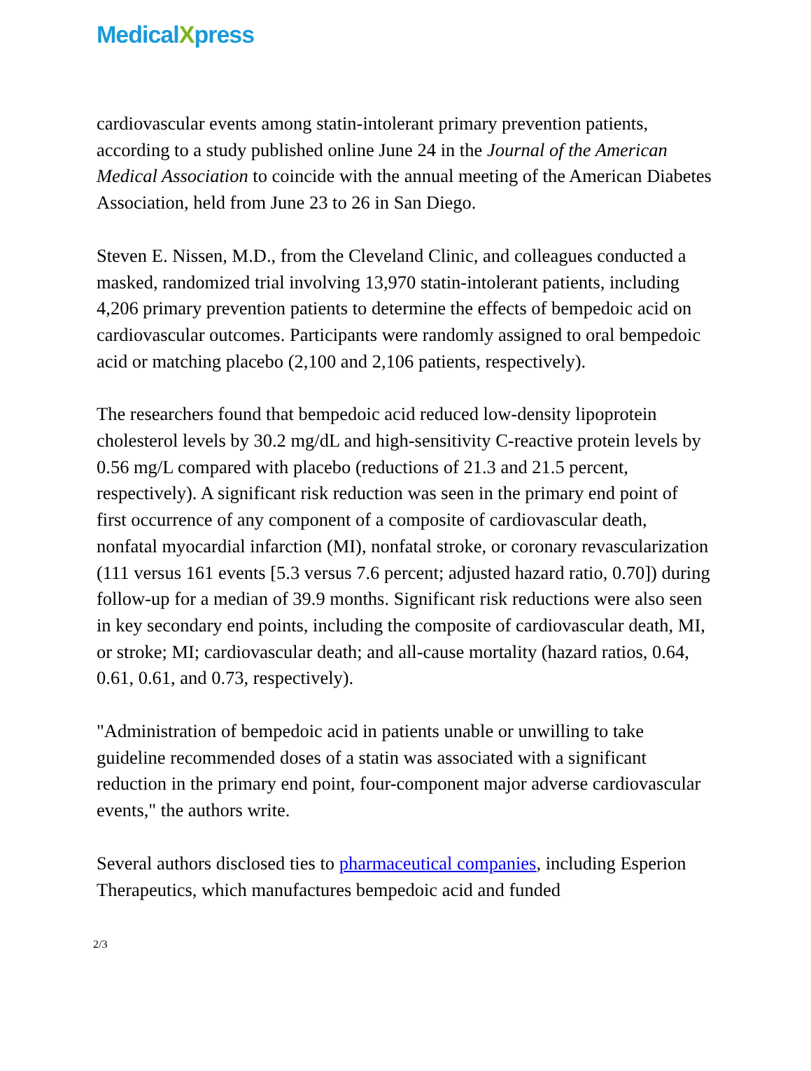MedicalXpress
cardiovascular events among statin-intolerant primary prevention patients, according to a study published online June 24 in the Journal of the American Medical Association to coincide with the annual meeting of the American Diabetes Association, held from June 23 to 26 in San Diego.
Steven E. Nissen, M.D., from the Cleveland Clinic, and colleagues conducted a masked, randomized trial involving 13,970 statin-intolerant patients, including 4,206 primary prevention patients to determine the effects of bempedoic acid on cardiovascular outcomes. Participants were randomly assigned to oral bempedoic acid or matching placebo (2,100 and 2,106 patients, respectively).
The researchers found that bempedoic acid reduced low-density lipoprotein cholesterol levels by 30.2 mg/dL and high-sensitivity C-reactive protein levels by 0.56 mg/L compared with placebo (reductions of 21.3 and 21.5 percent, respectively). A significant risk reduction was seen in the primary end point of first occurrence of any component of a composite of cardiovascular death, nonfatal myocardial infarction (MI), nonfatal stroke, or coronary revascularization (111 versus 161 events [5.3 versus 7.6 percent; adjusted hazard ratio, 0.70]) during follow-up for a median of 39.9 months. Significant risk reductions were also seen in key secondary end points, including the composite of cardiovascular death, MI, or stroke; MI; cardiovascular death; and all-cause mortality (hazard ratios, 0.64, 0.61, 0.61, and 0.73, respectively).
"Administration of bempedoic acid in patients unable or unwilling to take guideline recommended doses of a statin was associated with a significant reduction in the primary end point, four-component major adverse cardiovascular events," the authors write.
Several authors disclosed ties to pharmaceutical companies, including Esperion Therapeutics, which manufactures bempedoic acid and funded
2/3